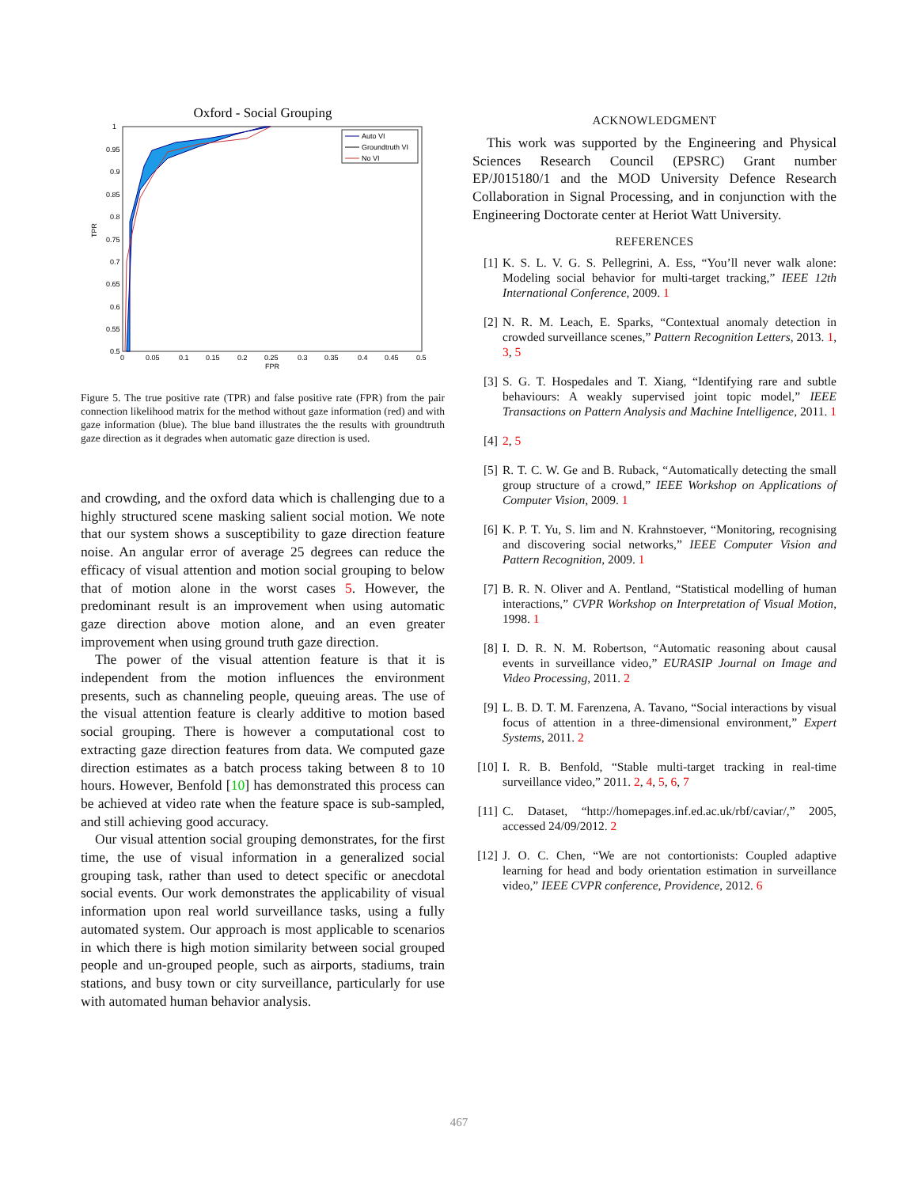Oxford - Social Grouping
TPR
1
0.95
0.9
0.85
0.8
0.75
0.7
0.65
0.6
0.55
0.5
0
0.05
0.1
0.15
0.2
0.25
0.3
0.35
0.4
0.45
0.5
FPR
Auto VI
Groundtruth VI
No VI
Figure 5. The true positive rate (TPR) and false positive rate (FPR) from the pair connection likelihood matrix for the method without gaze information (red) and with gaze information (blue). The blue band illustrates the the results with groundtruth gaze direction as it degrades when automatic gaze direction is used.
and crowding, and the oxford data which is challenging due to a highly structured scene masking salient social motion. We note that our system shows a susceptibility to gaze direction feature noise. An angular error of average 25 degrees can reduce the efficacy of visual attention and motion social grouping to below that of motion alone in the worst cases 5. However, the predominant result is an improvement when using automatic gaze direction above motion alone, and an even greater improvement when using ground truth gaze direction.
The power of the visual attention feature is that it is independent from the motion influences the environment presents, such as channeling people, queuing areas. The use of the visual attention feature is clearly additive to motion based social grouping. There is however a computational cost to extracting gaze direction features from data. We computed gaze direction estimates as a batch process taking between 8 to 10 hours. However, Benfold [10] has demonstrated this process can be achieved at video rate when the feature space is sub-sampled, and still achieving good accuracy.
Our visual attention social grouping demonstrates, for the first time, the use of visual information in a generalized social grouping task, rather than used to detect specific or anecdotal social events. Our work demonstrates the applicability of visual information upon real world surveillance tasks, using a fully automated system. Our approach is most applicable to scenarios in which there is high motion similarity between social grouped people and un-grouped people, such as airports, stadiums, train stations, and busy town or city surveillance, particularly for use with automated human behavior analysis.
ACKNOWLEDGMENT
This work was supported by the Engineering and Physical Sciences Research Council (EPSRC) Grant number EP/J015180/1 and the MOD University Defence Research Collaboration in Signal Processing, and in conjunction with the Engineering Doctorate center at Heriot Watt University.
REFERENCES
[1] K. S. L. V. G. S. Pellegrini, A. Ess, “You’ll never walk alone: Modeling social behavior for multi-target tracking,” IEEE 12th International Conference, 2009. 1
[2] N. R. M. Leach, E. Sparks, “Contextual anomaly detection in crowded surveillance scenes,” Pattern Recognition Letters, 2013. 1, 3, 5
[3] S. G. T. Hospedales and T. Xiang, “Identifying rare and subtle behaviours: A weakly supervised joint topic model,” IEEE Transactions on Pattern Analysis and Machine Intelligence, 2011. 1
[4] 2, 5
[5] R. T. C. W. Ge and B. Ruback, “Automatically detecting the small group structure of a crowd,” IEEE Workshop on Applications of Computer Vision, 2009. 1
[6] K. P. T. Yu, S. lim and N. Krahnstoever, “Monitoring, recognising and discovering social networks,” IEEE Computer Vision and Pattern Recognition, 2009. 1
[7] B. R. N. Oliver and A. Pentland, “Statistical modelling of human interactions,” CVPR Workshop on Interpretation of Visual Motion, 1998. 1
[8] I. D. R. N. M. Robertson, “Automatic reasoning about causal events in surveillance video,” EURASIP Journal on Image and Video Processing, 2011. 2
[9] L. B. D. T. M. Farenzena, A. Tavano, “Social interactions by visual focus of attention in a three-dimensional environment,” Expert Systems, 2011. 2
[10] I. R. B. Benfold, “Stable multi-target tracking in real-time surveillance video,” 2011. 2, 4, 5, 6, 7
[11] C. Dataset, “http://homepages.inf.ed.ac.uk/rbf/caviar/,” 2005, accessed 24/09/2012. 2
[12] J. O. C. Chen, “We are not contortionists: Coupled adaptive learning for head and body orientation estimation in surveillance video,” IEEE CVPR conference, Providence, 2012. 6
467